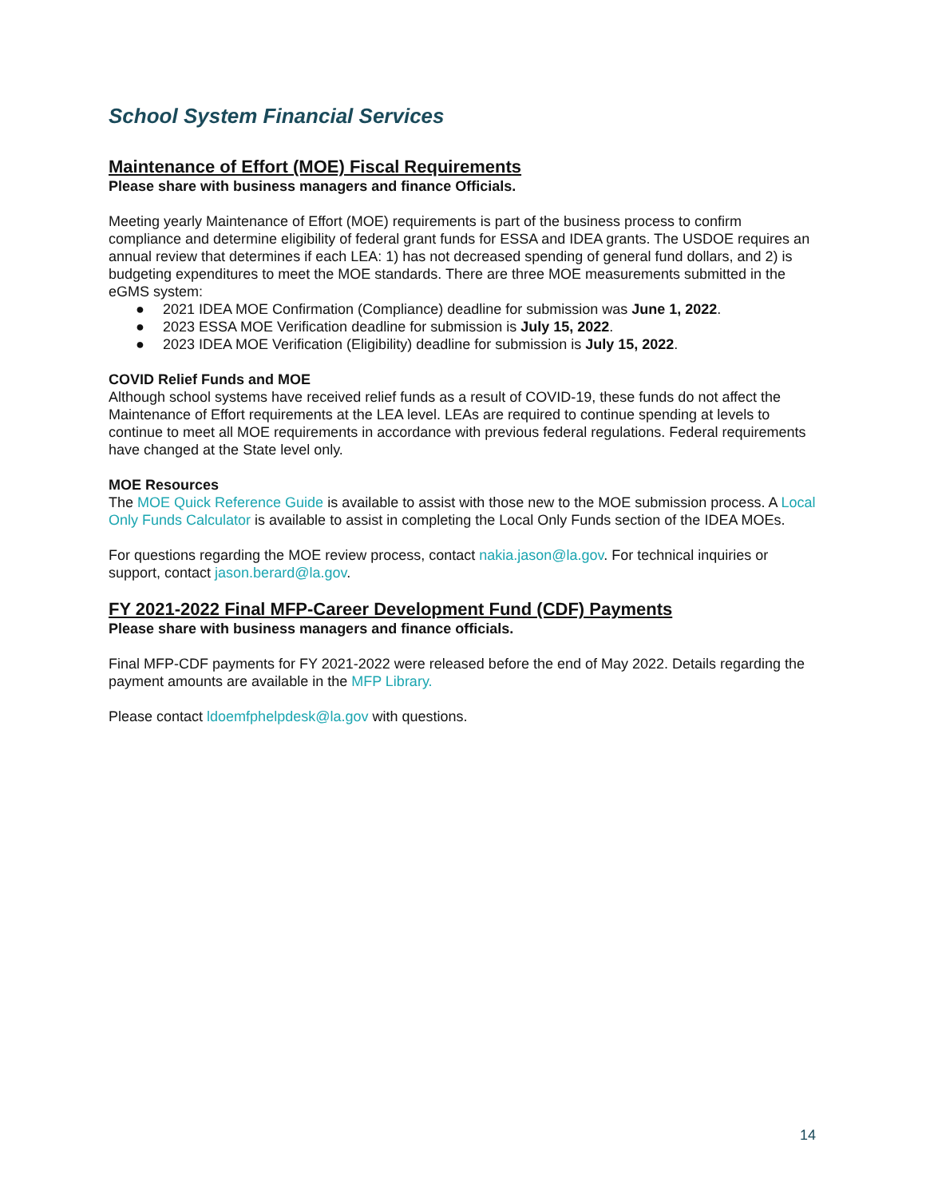School System Financial Services
Maintenance of Effort (MOE) Fiscal Requirements
Please share with business managers and finance Officials.
Meeting yearly Maintenance of Effort (MOE) requirements is part of the business process to confirm compliance and determine eligibility of federal grant funds for ESSA and IDEA grants. The USDOE requires an annual review that determines if each LEA: 1) has not decreased spending of general fund dollars, and 2) is budgeting expenditures to meet the MOE standards. There are three MOE measurements submitted in the eGMS system:
● 2021 IDEA MOE Confirmation (Compliance) deadline for submission was June 1, 2022.
● 2023 ESSA MOE Verification deadline for submission is July 15, 2022.
● 2023 IDEA MOE Verification (Eligibility) deadline for submission is July 15, 2022.
COVID Relief Funds and MOE
Although school systems have received relief funds as a result of COVID-19, these funds do not affect the Maintenance of Effort requirements at the LEA level. LEAs are required to continue spending at levels to continue to meet all MOE requirements in accordance with previous federal regulations. Federal requirements have changed at the State level only.
MOE Resources
The MOE Quick Reference Guide is available to assist with those new to the MOE submission process. A Local Only Funds Calculator is available to assist in completing the Local Only Funds section of the IDEA MOEs.
For questions regarding the MOE review process, contact nakia.jason@la.gov. For technical inquiries or support, contact jason.berard@la.gov.
FY 2021-2022 Final MFP-Career Development Fund (CDF) Payments
Please share with business managers and finance officials.
Final MFP-CDF payments for FY 2021-2022 were released before the end of May 2022. Details regarding the payment amounts are available in the MFP Library.
Please contact ldoemfphelpdesk@la.gov with questions.
14